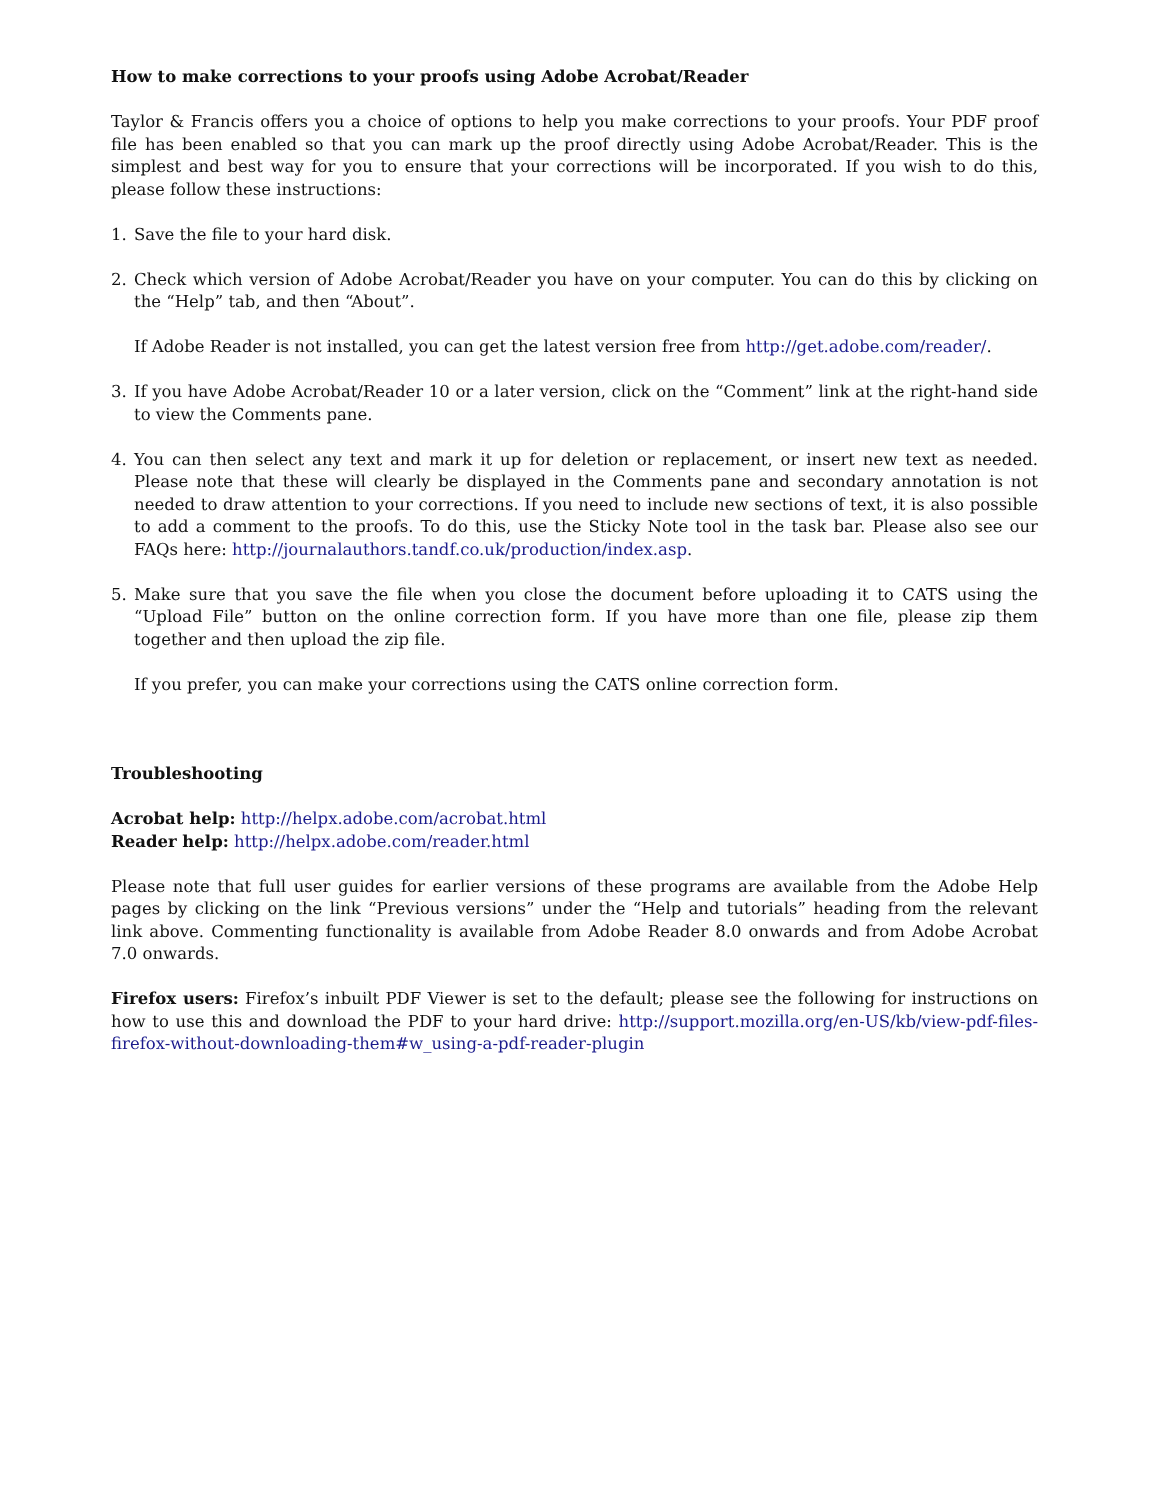How to make corrections to your proofs using Adobe Acrobat/Reader
Taylor & Francis offers you a choice of options to help you make corrections to your proofs. Your PDF proof file has been enabled so that you can mark up the proof directly using Adobe Acrobat/Reader. This is the simplest and best way for you to ensure that your corrections will be incorporated. If you wish to do this, please follow these instructions:
1. Save the file to your hard disk.
2. Check which version of Adobe Acrobat/Reader you have on your computer. You can do this by clicking on the “Help” tab, and then “About”.
If Adobe Reader is not installed, you can get the latest version free from http://get.adobe.com/reader/.
3. If you have Adobe Acrobat/Reader 10 or a later version, click on the “Comment” link at the right-hand side to view the Comments pane.
4. You can then select any text and mark it up for deletion or replacement, or insert new text as needed. Please note that these will clearly be displayed in the Comments pane and secondary annotation is not needed to draw attention to your corrections. If you need to include new sections of text, it is also possible to add a comment to the proofs. To do this, use the Sticky Note tool in the task bar. Please also see our FAQs here: http://journalauthors.tandf.co.uk/production/index.asp.
5. Make sure that you save the file when you close the document before uploading it to CATS using the “Upload File” button on the online correction form. If you have more than one file, please zip them together and then upload the zip file.
If you prefer, you can make your corrections using the CATS online correction form.
Troubleshooting
Acrobat help: http://helpx.adobe.com/acrobat.html
Reader help: http://helpx.adobe.com/reader.html
Please note that full user guides for earlier versions of these programs are available from the Adobe Help pages by clicking on the link “Previous versions” under the “Help and tutorials” heading from the relevant link above. Commenting functionality is available from Adobe Reader 8.0 onwards and from Adobe Acrobat 7.0 onwards.
Firefox users: Firefox’s inbuilt PDF Viewer is set to the default; please see the following for instructions on how to use this and download the PDF to your hard drive: http://support.mozilla.org/en-US/kb/view-pdf-files-firefox-without-downloading-them#w_using-a-pdf-reader-plugin